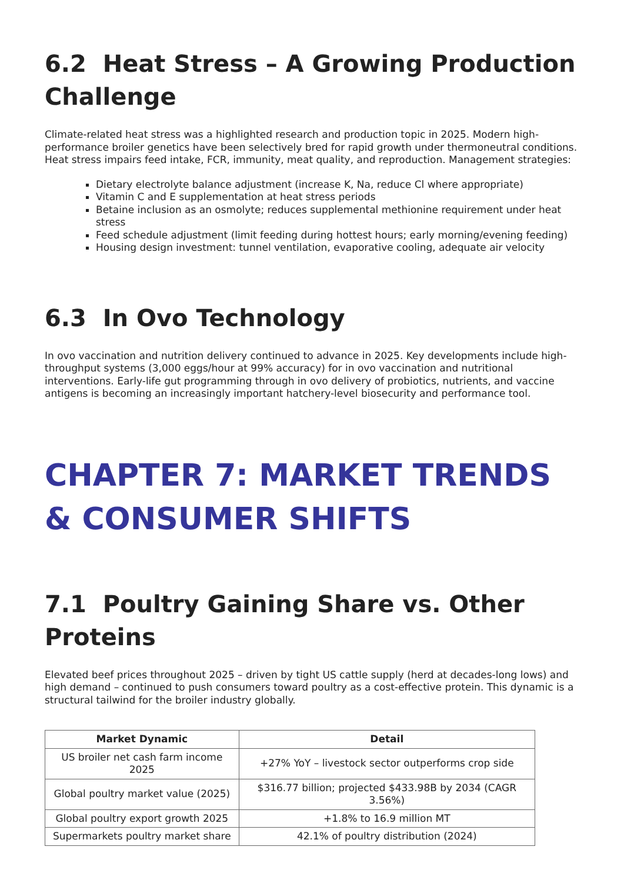6.2 Heat Stress – A Growing Production Challenge
Climate-related heat stress was a highlighted research and production topic in 2025. Modern high-performance broiler genetics have been selectively bred for rapid growth under thermoneutral conditions. Heat stress impairs feed intake, FCR, immunity, meat quality, and reproduction. Management strategies:
Dietary electrolyte balance adjustment (increase K, Na, reduce Cl where appropriate)
Vitamin C and E supplementation at heat stress periods
Betaine inclusion as an osmolyte; reduces supplemental methionine requirement under heat stress
Feed schedule adjustment (limit feeding during hottest hours; early morning/evening feeding)
Housing design investment: tunnel ventilation, evaporative cooling, adequate air velocity
6.3 In Ovo Technology
In ovo vaccination and nutrition delivery continued to advance in 2025. Key developments include high-throughput systems (3,000 eggs/hour at 99% accuracy) for in ovo vaccination and nutritional interventions. Early-life gut programming through in ovo delivery of probiotics, nutrients, and vaccine antigens is becoming an increasingly important hatchery-level biosecurity and performance tool.
CHAPTER 7: MARKET TRENDS & CONSUMER SHIFTS
7.1 Poultry Gaining Share vs. Other Proteins
Elevated beef prices throughout 2025 – driven by tight US cattle supply (herd at decades-long lows) and high demand – continued to push consumers toward poultry as a cost-effective protein. This dynamic is a structural tailwind for the broiler industry globally.
| Market Dynamic | Detail |
| --- | --- |
| US broiler net cash farm income 2025 | +27% YoY – livestock sector outperforms crop side |
| Global poultry market value (2025) | $316.77 billion; projected $433.98B by 2034 (CAGR 3.56%) |
| Global poultry export growth 2025 | +1.8% to 16.9 million MT |
| Supermarkets poultry market share | 42.1% of poultry distribution (2024) |